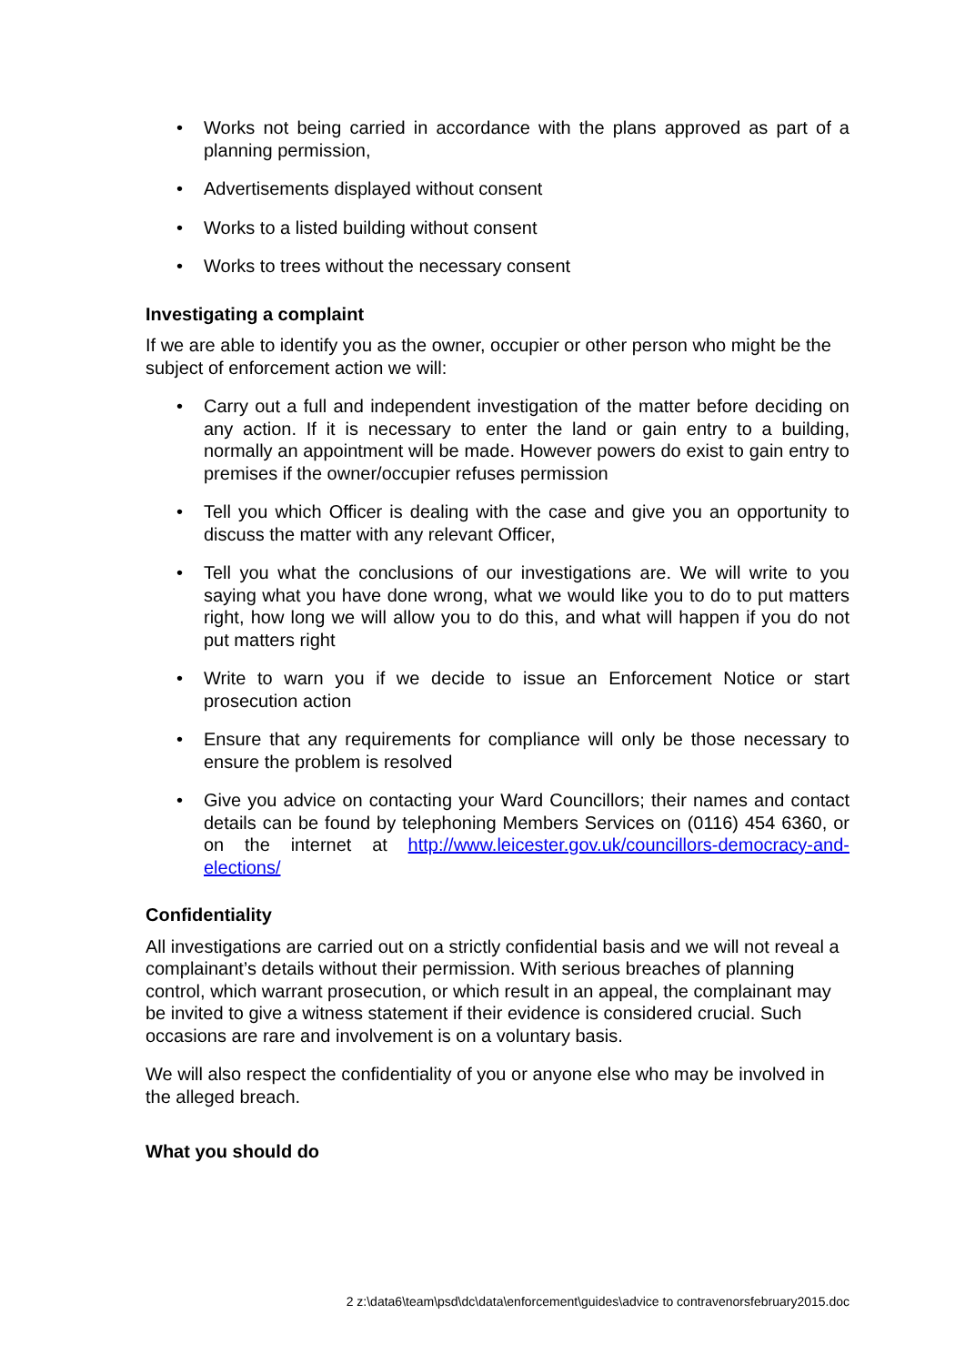• Works not being carried in accordance with the plans approved as part of a planning permission,
• Advertisements displayed without consent
• Works to a listed building without consent
• Works to trees without the necessary consent
Investigating a complaint
If we are able to identify you as the owner, occupier or other person who might be the subject of enforcement action we will:
• Carry out a full and independent investigation of the matter before deciding on any action. If it is necessary to enter the land or gain entry to a building, normally an appointment will be made. However powers do exist to gain entry to premises if the owner/occupier refuses permission
• Tell you which Officer is dealing with the case and give you an opportunity to discuss the matter with any relevant Officer,
• Tell you what the conclusions of our investigations are. We will write to you saying what you have done wrong, what we would like you to do to put matters right, how long we will allow you to do this, and what will happen if you do not put matters right
• Write to warn you if we decide to issue an Enforcement Notice or start prosecution action
• Ensure that any requirements for compliance will only be those necessary to ensure the problem is resolved
• Give you advice on contacting your Ward Councillors; their names and contact details can be found by telephoning Members Services on (0116) 454 6360, or on the internet at http://www.leicester.gov.uk/councillors-democracy-and-elections/
Confidentiality
All investigations are carried out on a strictly confidential basis and we will not reveal a complainant’s details without their permission. With serious breaches of planning control, which warrant prosecution, or which result in an appeal, the complainant may be invited to give a witness statement if their evidence is considered crucial. Such occasions are rare and involvement is on a voluntary basis.
We will also respect the confidentiality of you or anyone else who may be involved in the alleged breach.
What you should do
2 z:\data6\team\psd\dc\data\enforcement\guides\advice to contravenorsfebruary2015.doc